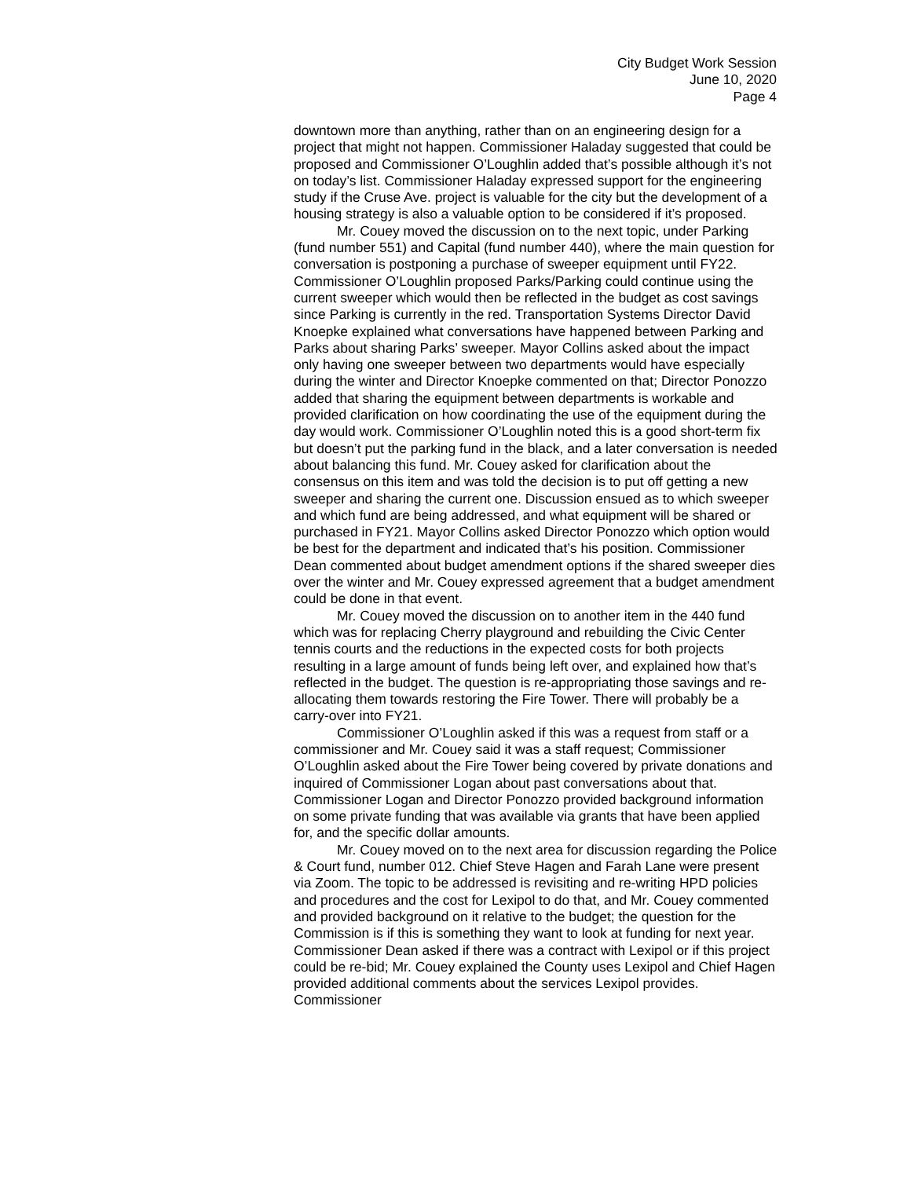City Budget Work Session
June 10, 2020
Page 4
downtown more than anything, rather than on an engineering design for a project that might not happen. Commissioner Haladay suggested that could be proposed and Commissioner O’Loughlin added that’s possible although it’s not on today’s list. Commissioner Haladay expressed support for the engineering study if the Cruse Ave. project is valuable for the city but the development of a housing strategy is also a valuable option to be considered if it’s proposed.
Mr. Couey moved the discussion on to the next topic, under Parking (fund number 551) and Capital (fund number 440), where the main question for conversation is postponing a purchase of sweeper equipment until FY22. Commissioner O’Loughlin proposed Parks/Parking could continue using the current sweeper which would then be reflected in the budget as cost savings since Parking is currently in the red. Transportation Systems Director David Knoepke explained what conversations have happened between Parking and Parks about sharing Parks’ sweeper. Mayor Collins asked about the impact only having one sweeper between two departments would have especially during the winter and Director Knoepke commented on that; Director Ponozzo added that sharing the equipment between departments is workable and provided clarification on how coordinating the use of the equipment during the day would work. Commissioner O’Loughlin noted this is a good short-term fix but doesn’t put the parking fund in the black, and a later conversation is needed about balancing this fund. Mr. Couey asked for clarification about the consensus on this item and was told the decision is to put off getting a new sweeper and sharing the current one. Discussion ensued as to which sweeper and which fund are being addressed, and what equipment will be shared or purchased in FY21. Mayor Collins asked Director Ponozzo which option would be best for the department and indicated that’s his position. Commissioner Dean commented about budget amendment options if the shared sweeper dies over the winter and Mr. Couey expressed agreement that a budget amendment could be done in that event.
Mr. Couey moved the discussion on to another item in the 440 fund which was for replacing Cherry playground and rebuilding the Civic Center tennis courts and the reductions in the expected costs for both projects resulting in a large amount of funds being left over, and explained how that’s reflected in the budget. The question is re-appropriating those savings and re-allocating them towards restoring the Fire Tower. There will probably be a carry-over into FY21.
Commissioner O’Loughlin asked if this was a request from staff or a commissioner and Mr. Couey said it was a staff request; Commissioner O’Loughlin asked about the Fire Tower being covered by private donations and inquired of Commissioner Logan about past conversations about that. Commissioner Logan and Director Ponozzo provided background information on some private funding that was available via grants that have been applied for, and the specific dollar amounts.
Mr. Couey moved on to the next area for discussion regarding the Police & Court fund, number 012. Chief Steve Hagen and Farah Lane were present via Zoom. The topic to be addressed is revisiting and re-writing HPD policies and procedures and the cost for Lexipol to do that, and Mr. Couey commented and provided background on it relative to the budget; the question for the Commission is if this is something they want to look at funding for next year. Commissioner Dean asked if there was a contract with Lexipol or if this project could be re-bid; Mr. Couey explained the County uses Lexipol and Chief Hagen provided additional comments about the services Lexipol provides. Commissioner